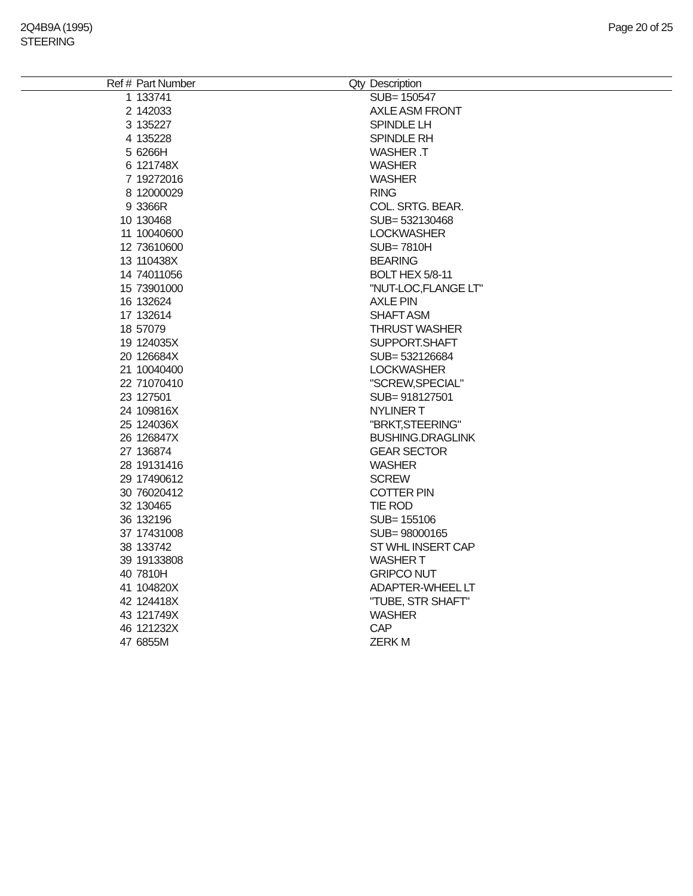2Q4B9A (1995)
STEERING
Page 20 of 25
| Ref # | Part Number | Qty | Description |
| --- | --- | --- | --- |
| 1 | 133741 | | SUB= 150547 |
| 2 | 142033 | | AXLE ASM FRONT |
| 3 | 135227 | | SPINDLE LH |
| 4 | 135228 | | SPINDLE RH |
| 5 | 6266H | | WASHER .T |
| 6 | 121748X | | WASHER |
| 7 | 19272016 | | WASHER |
| 8 | 12000029 | | RING |
| 9 | 3366R | | COL. SRTG. BEAR. |
| 10 | 130468 | | SUB= 532130468 |
| 11 | 10040600 | | LOCKWASHER |
| 12 | 73610600 | | SUB= 7810H |
| 13 | 110438X | | BEARING |
| 14 | 74011056 | | BOLT HEX 5/8-11 |
| 15 | 73901000 | | "NUT-LOC,FLANGE LT" |
| 16 | 132624 | | AXLE PIN |
| 17 | 132614 | | SHAFT ASM |
| 18 | 57079 | | THRUST WASHER |
| 19 | 124035X | | SUPPORT.SHAFT |
| 20 | 126684X | | SUB= 532126684 |
| 21 | 10040400 | | LOCKWASHER |
| 22 | 71070410 | | "SCREW,SPECIAL" |
| 23 | 127501 | | SUB= 918127501 |
| 24 | 109816X | | NYLINER T |
| 25 | 124036X | | "BRKT,STEERING" |
| 26 | 126847X | | BUSHING.DRAGLINK |
| 27 | 136874 | | GEAR SECTOR |
| 28 | 19131416 | | WASHER |
| 29 | 17490612 | | SCREW |
| 30 | 76020412 | | COTTER PIN |
| 32 | 130465 | | TIE ROD |
| 36 | 132196 | | SUB= 155106 |
| 37 | 17431008 | | SUB= 98000165 |
| 38 | 133742 | | ST WHL INSERT CAP |
| 39 | 19133808 | | WASHER T |
| 40 | 7810H | | GRIPCO NUT |
| 41 | 104820X | | ADAPTER-WHEEL LT |
| 42 | 124418X | | "TUBE, STR SHAFT" |
| 43 | 121749X | | WASHER |
| 46 | 121232X | | CAP |
| 47 | 6855M | | ZERK M |